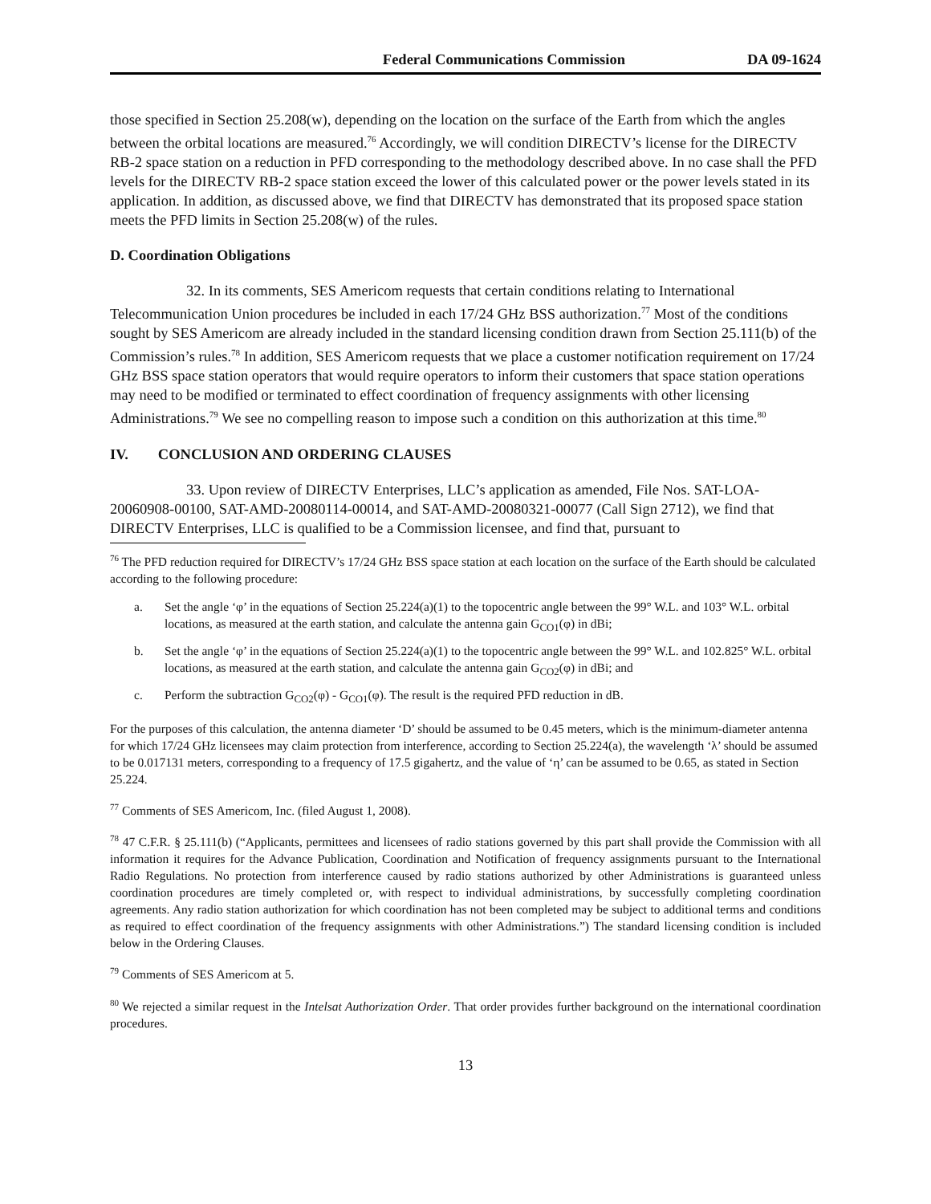Federal Communications Commission DA 09-1624
those specified in Section 25.208(w), depending on the location on the surface of the Earth from which the angles between the orbital locations are measured.<sup>76</sup> Accordingly, we will condition DIRECTV’s license for the DIRECTV RB-2 space station on a reduction in PFD corresponding to the methodology described above. In no case shall the PFD levels for the DIRECTV RB-2 space station exceed the lower of this calculated power or the power levels stated in its application. In addition, as discussed above, we find that DIRECTV has demonstrated that its proposed space station meets the PFD limits in Section 25.208(w) of the rules.
D. Coordination Obligations
32. In its comments, SES Americom requests that certain conditions relating to International Telecommunication Union procedures be included in each 17/24 GHz BSS authorization.<sup>77</sup> Most of the conditions sought by SES Americom are already included in the standard licensing condition drawn from Section 25.111(b) of the Commission’s rules.<sup>78</sup> In addition, SES Americom requests that we place a customer notification requirement on 17/24 GHz BSS space station operators that would require operators to inform their customers that space station operations may need to be modified or terminated to effect coordination of frequency assignments with other licensing Administrations.<sup>79</sup> We see no compelling reason to impose such a condition on this authorization at this time.<sup>80</sup>
IV. CONCLUSION AND ORDERING CLAUSES
33. Upon review of DIRECTV Enterprises, LLC’s application as amended, File Nos. SAT-LOA-20060908-00100, SAT-AMD-20080114-00014, and SAT-AMD-20080321-00077 (Call Sign 2712), we find that DIRECTV Enterprises, LLC is qualified to be a Commission licensee, and find that, pursuant to
<sup>76</sup> The PFD reduction required for DIRECTV’s 17/24 GHz BSS space station at each location on the surface of the Earth should be calculated according to the following procedure:
a. Set the angle ‘φ’ in the equations of Section 25.224(a)(1) to the topocentric angle between the 99° W.L. and 103° W.L. orbital locations, as measured at the earth station, and calculate the antenna gain G<sub>CO1</sub>(φ) in dBi;
b. Set the angle ‘φ’ in the equations of Section 25.224(a)(1) to the topocentric angle between the 99° W.L. and 102.825° W.L. orbital locations, as measured at the earth station, and calculate the antenna gain G<sub>CO2</sub>(φ) in dBi; and
c. Perform the subtraction G<sub>CO2</sub>(φ) - G<sub>CO1</sub>(φ). The result is the required PFD reduction in dB.
For the purposes of this calculation, the antenna diameter ‘D’ should be assumed to be 0.45 meters, which is the minimum-diameter antenna for which 17/24 GHz licensees may claim protection from interference, according to Section 25.224(a), the wavelength ‘λ’ should be assumed to be 0.017131 meters, corresponding to a frequency of 17.5 gigahertz, and the value of ‘η’ can be assumed to be 0.65, as stated in Section 25.224.
<sup>77</sup> Comments of SES Americom, Inc. (filed August 1, 2008).
<sup>78</sup> 47 C.F.R. § 25.111(b) (“Applicants, permittees and licensees of radio stations governed by this part shall provide the Commission with all information it requires for the Advance Publication, Coordination and Notification of frequency assignments pursuant to the International Radio Regulations. No protection from interference caused by radio stations authorized by other Administrations is guaranteed unless coordination procedures are timely completed or, with respect to individual administrations, by successfully completing coordination agreements. Any radio station authorization for which coordination has not been completed may be subject to additional terms and conditions as required to effect coordination of the frequency assignments with other Administrations.”) The standard licensing condition is included below in the Ordering Clauses.
<sup>79</sup> Comments of SES Americom at 5.
<sup>80</sup> We rejected a similar request in the Intelsat Authorization Order. That order provides further background on the international coordination procedures.
13